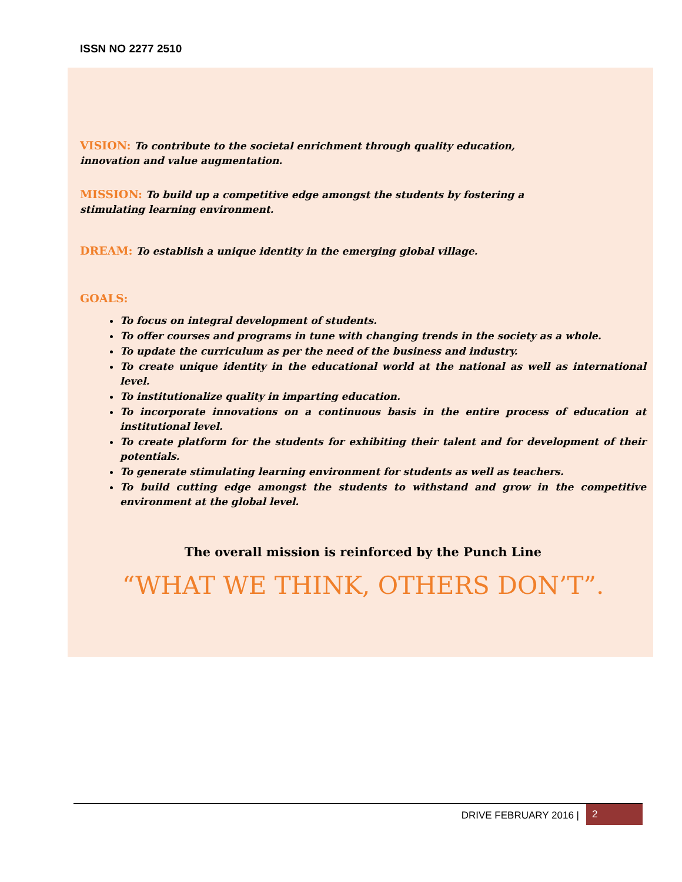ISSN NO 2277 2510
VISION: To contribute to the societal enrichment through quality education,
innovation and value augmentation.
MISSION: To build up a competitive edge amongst the students by fostering a
stimulating learning environment.
DREAM: To establish a unique identity in the emerging global village.
GOALS:
To focus on integral development of students.
To offer courses and programs in tune with changing trends in the society as a whole.
To update the curriculum as per the need of the business and industry.
To create unique identity in the educational world at the national as well as international level.
To institutionalize quality in imparting education.
To incorporate innovations on a continuous basis in the entire process of education at institutional level.
To create platform for the students for exhibiting their talent and for development of their potentials.
To generate stimulating learning environment for students as well as teachers.
To build cutting edge amongst the students to withstand and grow in the competitive environment at the global level.
The overall mission is reinforced by the Punch Line
“WHAT WE THINK, OTHERS DON’T”.
DRIVE FEBRUARY 2016 | 2